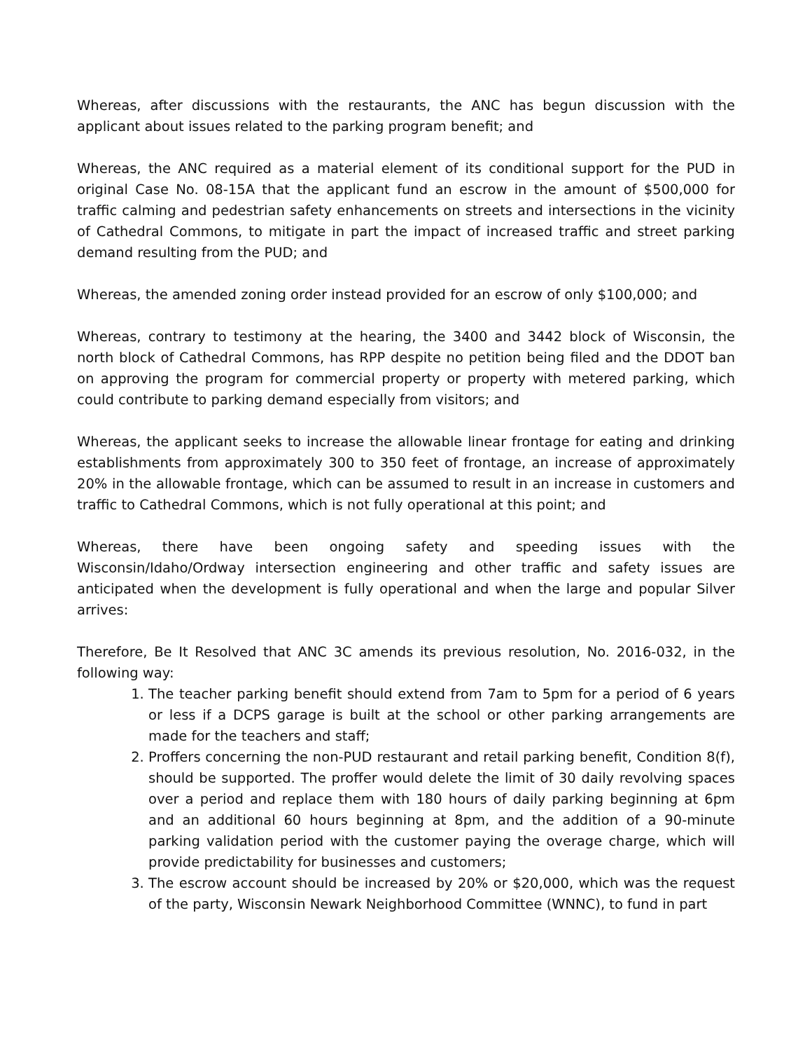Whereas, after discussions with the restaurants, the ANC has begun discussion with the applicant about issues related to the parking program benefit; and
Whereas, the ANC required as a material element of its conditional support for the PUD in original Case No. 08-15A that the applicant fund an escrow in the amount of $500,000 for traffic calming and pedestrian safety enhancements on streets and intersections in the vicinity of Cathedral Commons, to mitigate in part the impact of increased traffic and street parking demand resulting from the PUD; and
Whereas, the amended zoning order instead provided for an escrow of only $100,000; and
Whereas, contrary to testimony at the hearing, the 3400 and 3442 block of Wisconsin, the north block of Cathedral Commons, has RPP despite no petition being filed and the DDOT ban on approving the program for commercial property or property with metered parking, which could contribute to parking demand especially from visitors; and
Whereas, the applicant seeks to increase the allowable linear frontage for eating and drinking establishments from approximately 300 to 350 feet of frontage, an increase of approximately 20% in the allowable frontage, which can be assumed to result in an increase in customers and traffic to Cathedral Commons, which is not fully operational at this point; and
Whereas, there have been ongoing safety and speeding issues with the Wisconsin/Idaho/Ordway intersection engineering and other traffic and safety issues are anticipated when the development is fully operational and when the large and popular Silver arrives:
Therefore, Be It Resolved that ANC 3C amends its previous resolution, No. 2016-032, in the following way:
1. The teacher parking benefit should extend from 7am to 5pm for a period of 6 years or less if a DCPS garage is built at the school or other parking arrangements are made for the teachers and staff;
2. Proffers concerning the non-PUD restaurant and retail parking benefit, Condition 8(f), should be supported. The proffer would delete the limit of 30 daily revolving spaces over a period and replace them with 180 hours of daily parking beginning at 6pm and an additional 60 hours beginning at 8pm, and the addition of a 90-minute parking validation period with the customer paying the overage charge, which will provide predictability for businesses and customers;
3. The escrow account should be increased by 20% or $20,000, which was the request of the party, Wisconsin Newark Neighborhood Committee (WNNC), to fund in part